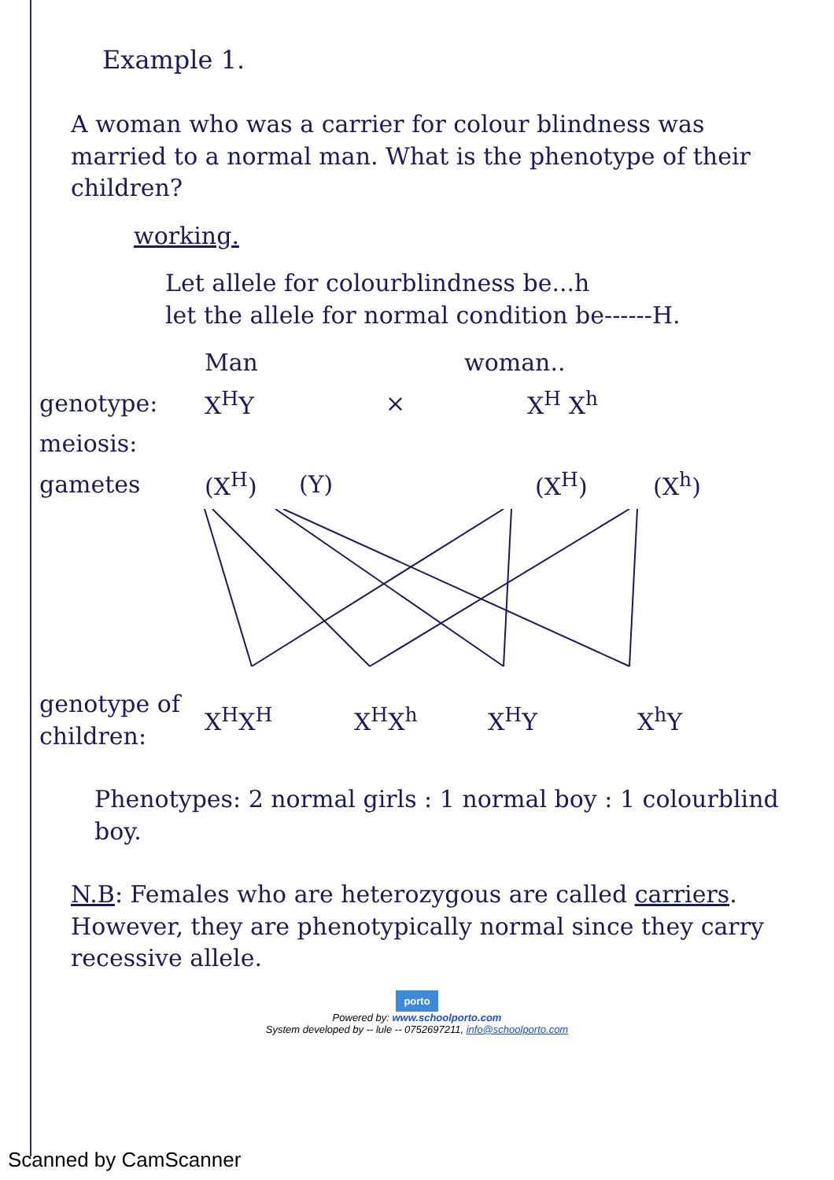Example 1.
A woman who was a carrier for colour blindness was married to a normal man. What is the phenotype of their children?
working.
Let allele for colourblindness be...h
let the allele for normal condition be------H.
Man woman..
genotype: X<sup>H</sup>Y × X<sup>H</sup> X<sup>h</sup>
meiosis:
gametes (X<sup>H</sup>) (Y) (X<sup>H</sup>) (X<sup>h</sup>)
genotype of children: X<sup>H</sup>X<sup>H</sup> X<sup>H</sup>X<sup>h</sup> X<sup>H</sup>Y X<sup>h</sup>Y
Phenotypes: 2 normal girls : 1 normal boy : 1 colourblind boy.
N.B: Females who are heterozygous are called carriers. However, they are phenotypically normal since they carry recessive allele.
porto
Powered by: www.schoolporto.com
System developed by -- lule -- 0752697211, info@schoolporto.com
Scanned by CamScanner